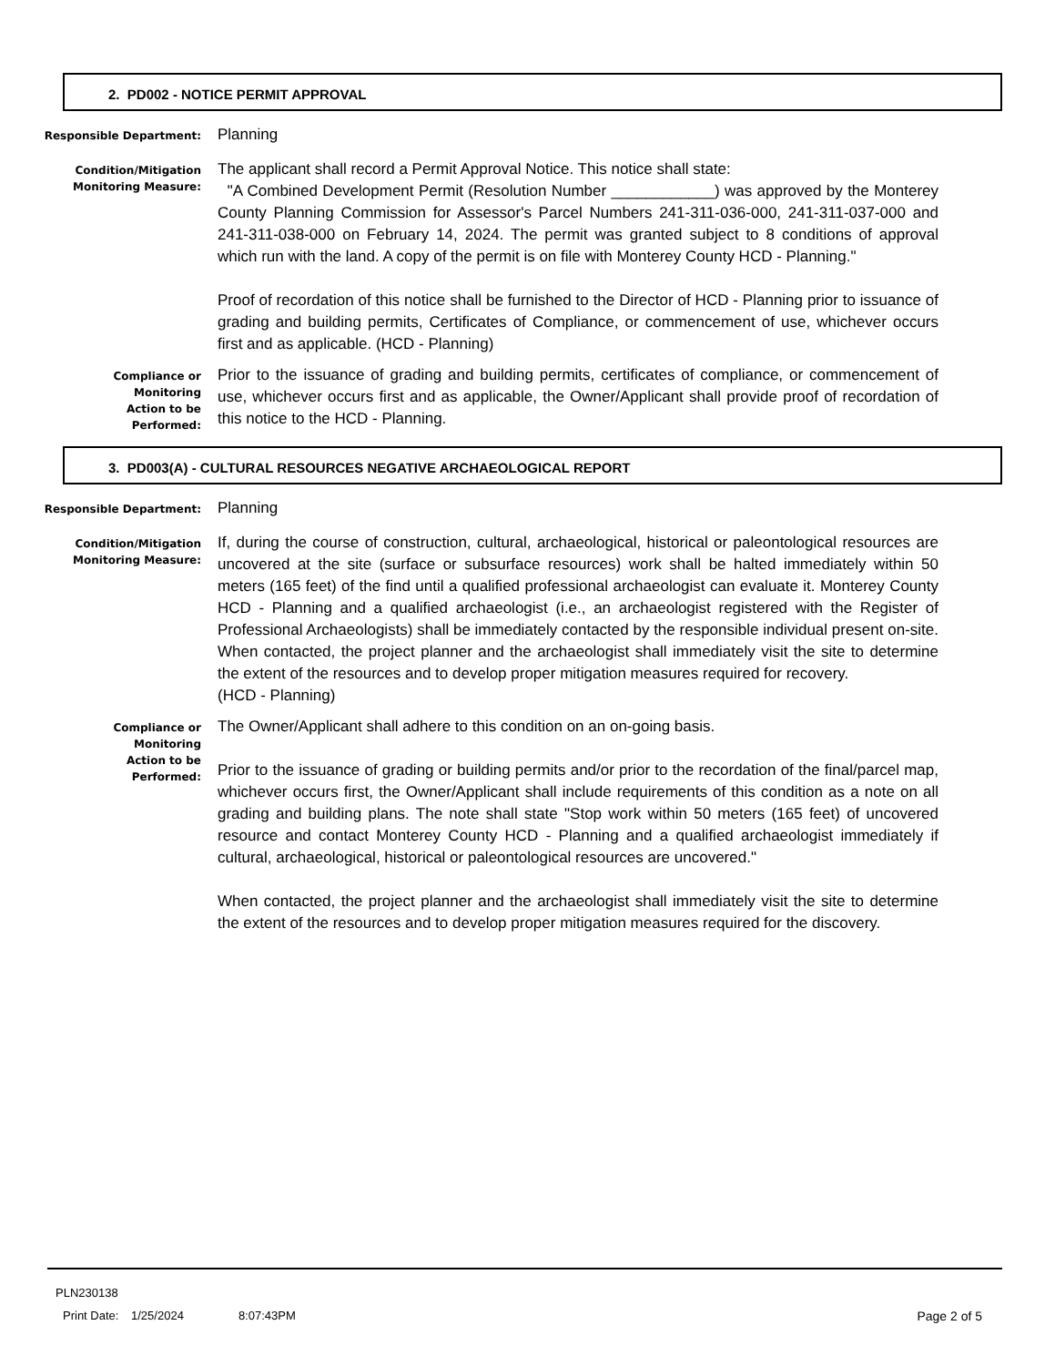2. PD002 - NOTICE PERMIT APPROVAL
Responsible Department:
Planning
Condition/Mitigation
Monitoring Measure:
The applicant shall record a Permit Approval Notice. This notice shall state:
"A Combined Development Permit (Resolution Number ____________) was approved by the Monterey County Planning Commission for Assessor's Parcel Numbers 241-311-036-000, 241-311-037-000 and 241-311-038-000 on February 14, 2024. The permit was granted subject to 8 conditions of approval which run with the land. A copy of the permit is on file with Monterey County HCD - Planning."
Proof of recordation of this notice shall be furnished to the Director of HCD - Planning prior to issuance of grading and building permits, Certificates of Compliance, or commencement of use, whichever occurs first and as applicable. (HCD - Planning)
Compliance or
Monitoring
Action to be
Performed:
Prior to the issuance of grading and building permits, certificates of compliance, or commencement of use, whichever occurs first and as applicable, the Owner/Applicant shall provide proof of recordation of this notice to the HCD - Planning.
3. PD003(A) - CULTURAL RESOURCES NEGATIVE ARCHAEOLOGICAL REPORT
Responsible Department:
Planning
Condition/Mitigation
Monitoring Measure:
If, during the course of construction, cultural, archaeological, historical or paleontological resources are uncovered at the site (surface or subsurface resources) work shall be halted immediately within 50 meters (165 feet) of the find until a qualified professional archaeologist can evaluate it. Monterey County HCD - Planning and a qualified archaeologist (i.e., an archaeologist registered with the Register of Professional Archaeologists) shall be immediately contacted by the responsible individual present on-site. When contacted, the project planner and the archaeologist shall immediately visit the site to determine the extent of the resources and to develop proper mitigation measures required for recovery.
(HCD - Planning)
Compliance or
Monitoring
Action to be
Performed:
The Owner/Applicant shall adhere to this condition on an on-going basis.
Prior to the issuance of grading or building permits and/or prior to the recordation of the final/parcel map, whichever occurs first, the Owner/Applicant shall include requirements of this condition as a note on all grading and building plans. The note shall state "Stop work within 50 meters (165 feet) of uncovered resource and contact Monterey County HCD - Planning and a qualified archaeologist immediately if cultural, archaeological, historical or paleontological resources are uncovered."
When contacted, the project planner and the archaeologist shall immediately visit the site to determine the extent of the resources and to develop proper mitigation measures required for the discovery.
PLN230138
Print Date: 1/25/2024 8:07:43PM Page 2 of 5